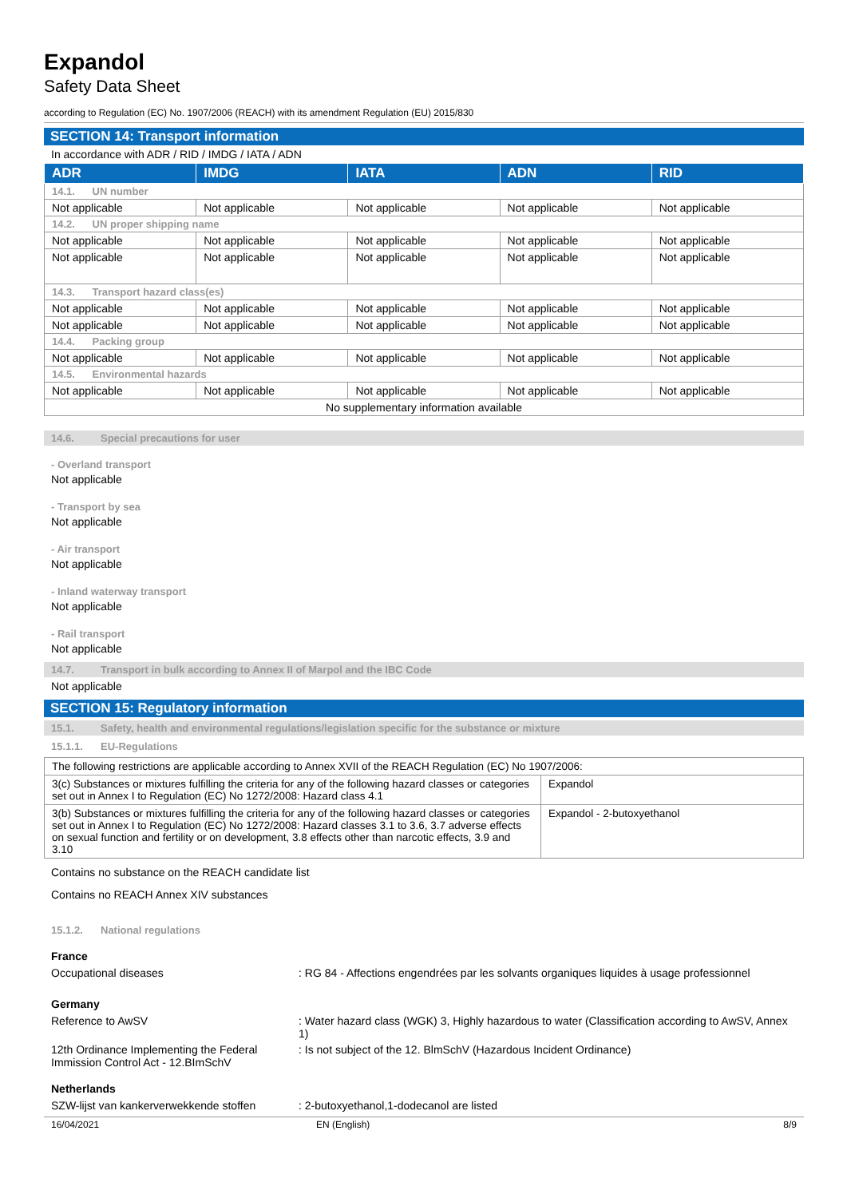Expandol
Safety Data Sheet
according to Regulation (EC) No. 1907/2006 (REACH) with its amendment Regulation (EU) 2015/830
SECTION 14: Transport information
In accordance with ADR / RID / IMDG / IATA / ADN
| ADR | IMDG | IATA | ADN | RID |
| --- | --- | --- | --- | --- |
| 14.1. UN number | | | | |
| Not applicable | Not applicable | Not applicable | Not applicable | Not applicable |
| 14.2. UN proper shipping name | | | | |
| Not applicable | Not applicable | Not applicable | Not applicable | Not applicable |
| Not applicable | Not applicable | Not applicable | Not applicable | Not applicable |
| 14.3. Transport hazard class(es) | | | | |
| Not applicable | Not applicable | Not applicable | Not applicable | Not applicable |
| Not applicable | Not applicable | Not applicable | Not applicable | Not applicable |
| 14.4. Packing group | | | | |
| Not applicable | Not applicable | Not applicable | Not applicable | Not applicable |
| 14.5. Environmental hazards | | | | |
| Not applicable | Not applicable | Not applicable | Not applicable | Not applicable |
| No supplementary information available | | | | |
14.6. Special precautions for user
- Overland transport
Not applicable
- Transport by sea
Not applicable
- Air transport
Not applicable
- Inland waterway transport
Not applicable
- Rail transport
Not applicable
14.7. Transport in bulk according to Annex II of Marpol and the IBC Code
Not applicable
SECTION 15: Regulatory information
15.1. Safety, health and environmental regulations/legislation specific for the substance or mixture
15.1.1. EU-Regulations
| The following restrictions are applicable according to Annex XVII of the REACH Regulation (EC) No 1907/2006: | |
| 3(c) Substances or mixtures fulfilling the criteria for any of the following hazard classes or categories set out in Annex I to Regulation (EC) No 1272/2008: Hazard class 4.1 | Expandol |
| 3(b) Substances or mixtures fulfilling the criteria for any of the following hazard classes or categories set out in Annex I to Regulation (EC) No 1272/2008: Hazard classes 3.1 to 3.6, 3.7 adverse effects on sexual function and fertility or on development, 3.8 effects other than narcotic effects, 3.9 and 3.10 | Expandol - 2-butoxyethanol |
Contains no substance on the REACH candidate list
Contains no REACH Annex XIV substances
15.1.2. National regulations
France
Occupational diseases : RG 84 - Affections engendrées par les solvants organiques liquides à usage professionnel
Germany
Reference to AwSV : Water hazard class (WGK) 3, Highly hazardous to water (Classification according to AwSV, Annex 1)
12th Ordinance Implementing the Federal Immission Control Act - 12.BImSchV
: Is not subject of the 12. BlmSchV (Hazardous Incident Ordinance)
Netherlands
SZW-lijst van kankerverwekkende stoffen
: 2-butoxyethanol,1-dodecanol are listed
16/04/2021 EN (English) 8/9